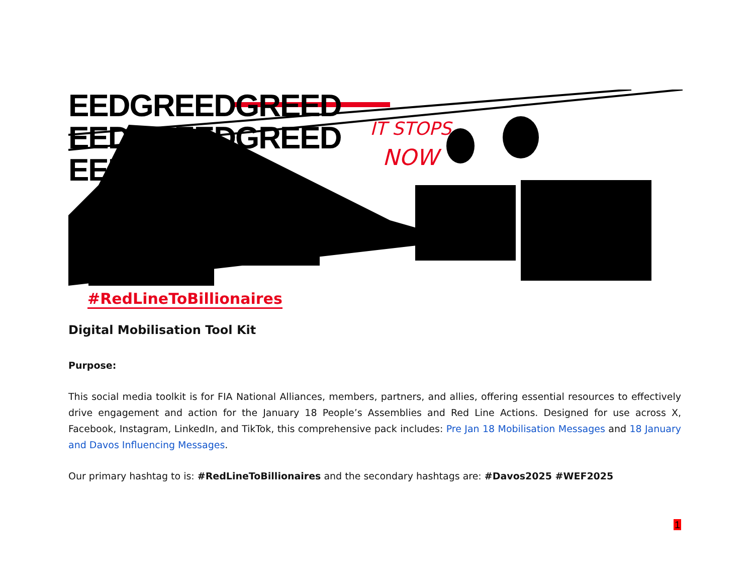IT STOPS
NOW
EEDGREEDGREED
EEDGREEDGREED
EEDGREED
#RedLineToBillionaires
Digital Mobilisation Tool Kit
Purpose:
This social media toolkit is for FIA National Alliances, members, partners, and allies, offering essential resources to effectively drive engagement and action for the January 18 People’s Assemblies and Red Line Actions. Designed for use across X, Facebook, Instagram, LinkedIn, and TikTok, this comprehensive pack includes: Pre Jan 18 Mobilisation Messages and 18 January and Davos Influencing Messages.
Our primary hashtag to is: #RedLineToBillionaires and the secondary hashtags are: #Davos2025 #WEF2025
1